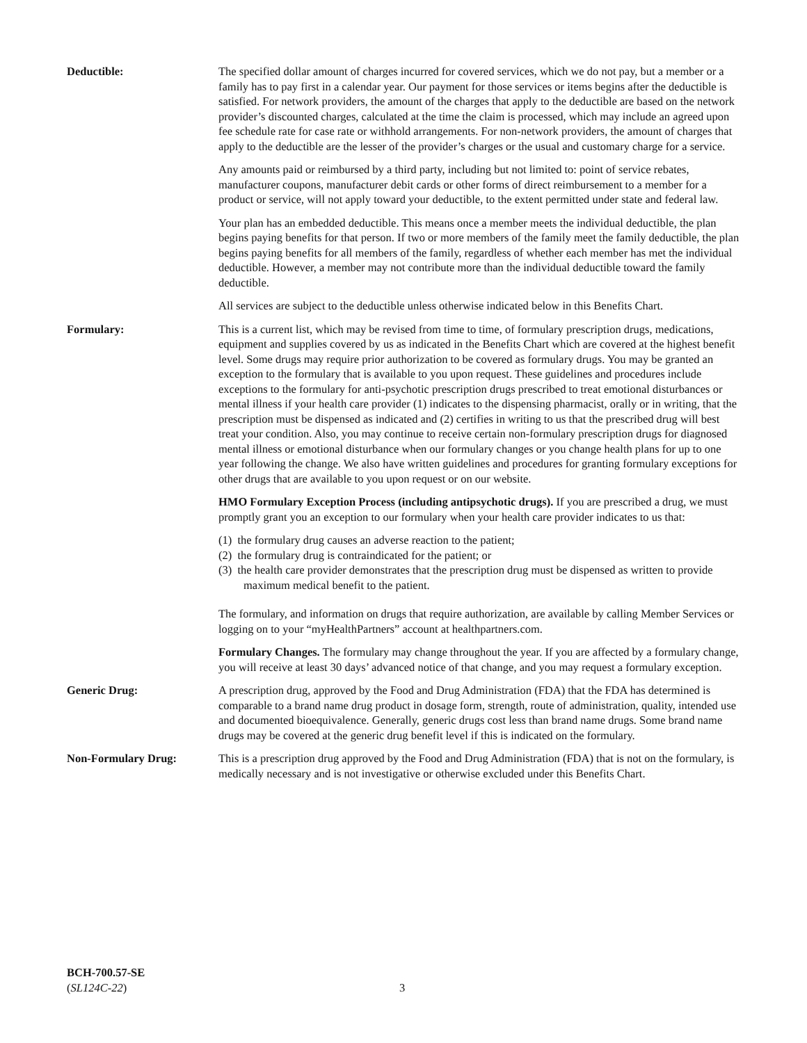Deductible: The specified dollar amount of charges incurred for covered services, which we do not pay, but a member or a family has to pay first in a calendar year. Our payment for those services or items begins after the deductible is satisfied. For network providers, the amount of the charges that apply to the deductible are based on the network provider’s discounted charges, calculated at the time the claim is processed, which may include an agreed upon fee schedule rate for case rate or withhold arrangements. For non-network providers, the amount of charges that apply to the deductible are the lesser of the provider’s charges or the usual and customary charge for a service.
Any amounts paid or reimbursed by a third party, including but not limited to: point of service rebates, manufacturer coupons, manufacturer debit cards or other forms of direct reimbursement to a member for a product or service, will not apply toward your deductible, to the extent permitted under state and federal law.
Your plan has an embedded deductible. This means once a member meets the individual deductible, the plan begins paying benefits for that person. If two or more members of the family meet the family deductible, the plan begins paying benefits for all members of the family, regardless of whether each member has met the individual deductible. However, a member may not contribute more than the individual deductible toward the family deductible.
All services are subject to the deductible unless otherwise indicated below in this Benefits Chart.
Formulary: This is a current list, which may be revised from time to time, of formulary prescription drugs, medications, equipment and supplies covered by us as indicated in the Benefits Chart which are covered at the highest benefit level. Some drugs may require prior authorization to be covered as formulary drugs. You may be granted an exception to the formulary that is available to you upon request. These guidelines and procedures include exceptions to the formulary for anti-psychotic prescription drugs prescribed to treat emotional disturbances or mental illness if your health care provider (1) indicates to the dispensing pharmacist, orally or in writing, that the prescription must be dispensed as indicated and (2) certifies in writing to us that the prescribed drug will best treat your condition. Also, you may continue to receive certain non-formulary prescription drugs for diagnosed mental illness or emotional disturbance when our formulary changes or you change health plans for up to one year following the change. We also have written guidelines and procedures for granting formulary exceptions for other drugs that are available to you upon request or on our website.
HMO Formulary Exception Process (including antipsychotic drugs). If you are prescribed a drug, we must promptly grant you an exception to our formulary when your health care provider indicates to us that:
(1) the formulary drug causes an adverse reaction to the patient;
(2) the formulary drug is contraindicated for the patient; or
(3) the health care provider demonstrates that the prescription drug must be dispensed as written to provide maximum medical benefit to the patient.
The formulary, and information on drugs that require authorization, are available by calling Member Services or logging on to your “myHealthPartners” account at healthpartners.com.
Formulary Changes. The formulary may change throughout the year. If you are affected by a formulary change, you will receive at least 30 days’ advanced notice of that change, and you may request a formulary exception.
Generic Drug: A prescription drug, approved by the Food and Drug Administration (FDA) that the FDA has determined is comparable to a brand name drug product in dosage form, strength, route of administration, quality, intended use and documented bioequivalence. Generally, generic drugs cost less than brand name drugs. Some brand name drugs may be covered at the generic drug benefit level if this is indicated on the formulary.
Non-Formulary Drug: This is a prescription drug approved by the Food and Drug Administration (FDA) that is not on the formulary, is medically necessary and is not investigative or otherwise excluded under this Benefits Chart.
BCH-700.57-SE
(SL124C-22)
3